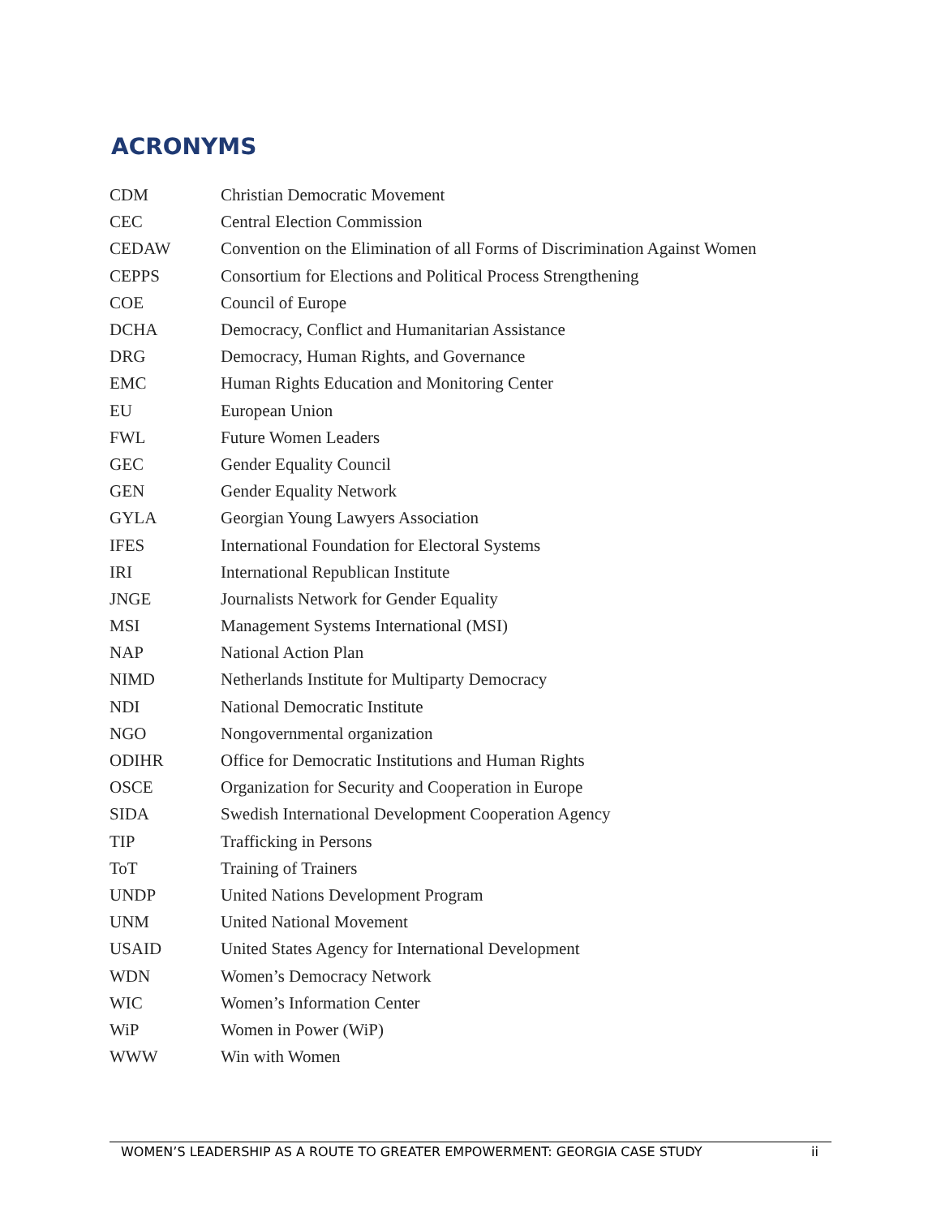ACRONYMS
| CDM | Christian Democratic Movement |
| CEC | Central Election Commission |
| CEDAW | Convention on the Elimination of all Forms of Discrimination Against Women |
| CEPPS | Consortium for Elections and Political Process Strengthening |
| COE | Council of Europe |
| DCHA | Democracy, Conflict and Humanitarian Assistance |
| DRG | Democracy, Human Rights, and Governance |
| EMC | Human Rights Education and Monitoring Center |
| EU | European Union |
| FWL | Future Women Leaders |
| GEC | Gender Equality Council |
| GEN | Gender Equality Network |
| GYLA | Georgian Young Lawyers Association |
| IFES | International Foundation for Electoral Systems |
| IRI | International Republican Institute |
| JNGE | Journalists Network for Gender Equality |
| MSI | Management Systems International (MSI) |
| NAP | National Action Plan |
| NIMD | Netherlands Institute for Multiparty Democracy |
| NDI | National Democratic Institute |
| NGO | Nongovernmental organization |
| ODIHR | Office for Democratic Institutions and Human Rights |
| OSCE | Organization for Security and Cooperation in Europe |
| SIDA | Swedish International Development Cooperation Agency |
| TIP | Trafficking in Persons |
| ToT | Training of Trainers |
| UNDP | United Nations Development Program |
| UNM | United National Movement |
| USAID | United States Agency for International Development |
| WDN | Women’s Democracy Network |
| WIC | Women’s Information Center |
| WiP | Women in Power (WiP) |
| WWW | Win with Women |
WOMEN’S LEADERSHIP AS A ROUTE TO GREATER EMPOWERMENT: GEORGIA CASE STUDY ii